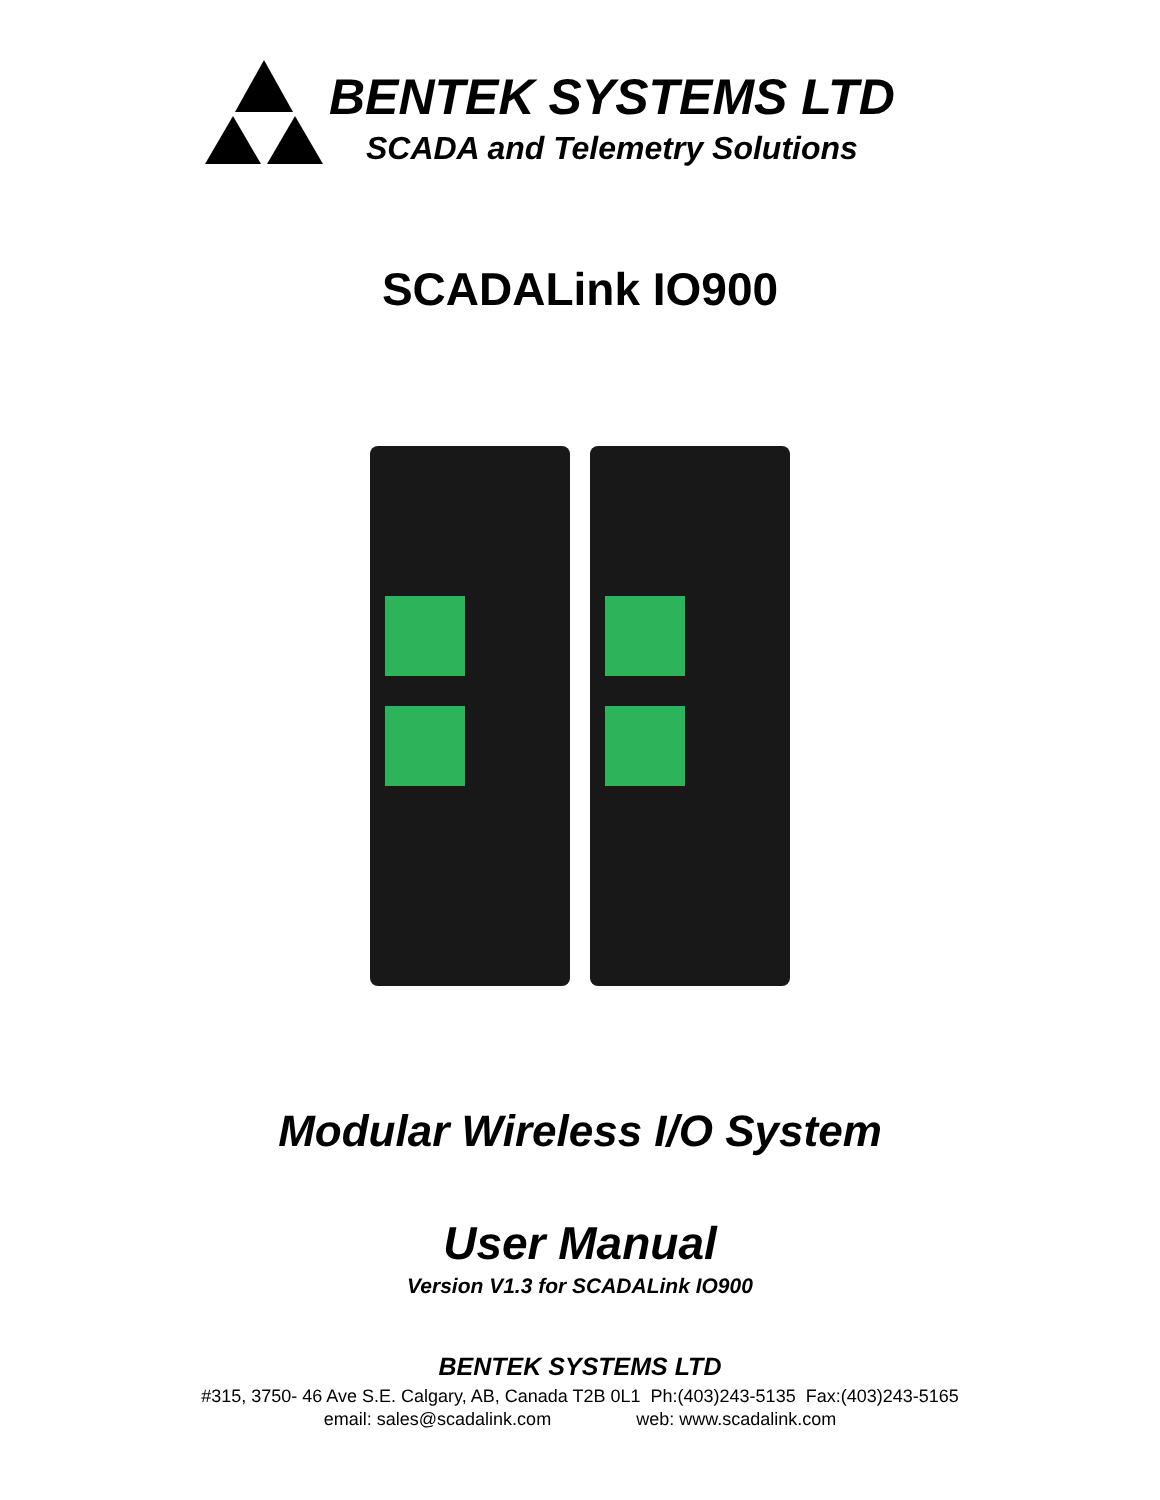BENTEK SYSTEMS LTD
SCADA and Telemetry Solutions
SCADALink IO900
Modular Wireless I/O System
User Manual
Version V1.3 for SCADALink IO900
BENTEK SYSTEMS LTD
#315, 3750- 46 Ave S.E. Calgary, AB, Canada T2B 0L1 Ph:(403)243-5135 Fax:(403)243-5165
email: sales@scadalink.com web: www.scadalink.com